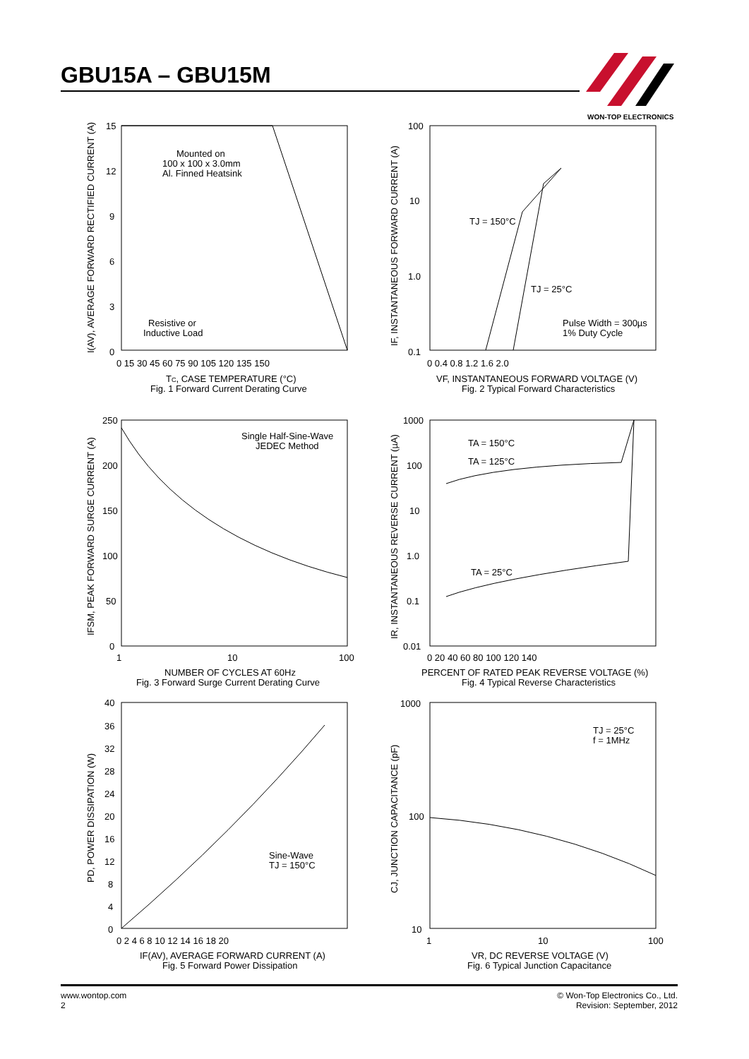GBU15A – GBU15M
WON-TOP ELECTRONICS
15
12
9
6
3
0
0 15 30 45 60 75 90 105 120 135 150
Mounted on
100 x 100 x 3.0mm
Al. Finned Heatsink
Resistive or
Inductive Load
TC, CASE TEMPERATURE (°C)
Fig. 1 Forward Current Derating Curve
I(AV), AVERAGE FORWARD RECTIFIED CURRENT (A)
100
10
1.0
0.1
0 0.4 0.8 1.2 1.6 2.0
TJ = 150°C
TJ = 25°C
Pulse Width = 300µs
1% Duty Cycle
VF, INSTANTANEOUS FORWARD VOLTAGE (V)
Fig. 2 Typical Forward Characteristics
IF, INSTANTANEOUS FORWARD CURRENT (A)
250
200
150
100
50
0
1
10
100
Single Half-Sine-Wave
JEDEC Method
NUMBER OF CYCLES AT 60Hz
Fig. 3 Forward Surge Current Derating Curve
IFSM, PEAK FORWARD SURGE CURRENT (A)
1000
100
10
1.0
0.1
0.01
0 20 40 60 80 100 120 140
TA = 150°C
TA = 125°C
TA = 25°C
PERCENT OF RATED PEAK REVERSE VOLTAGE (%)
Fig. 4 Typical Reverse Characteristics
IR, INSTANTANEOUS REVERSE CURRENT (µA)
40
36
32
28
24
20
16
12
8
4
0
0 2 4 6 8 10 12 14 16 18 20
Sine-Wave
TJ = 150°C
IF(AV), AVERAGE FORWARD CURRENT (A)
Fig. 5 Forward Power Dissipation
PD, POWER DISSIPATION (W)
1000
100
10
1
10
100
TJ = 25°C
f = 1MHz
VR, DC REVERSE VOLTAGE (V)
Fig. 6 Typical Junction Capacitance
CJ, JUNCTION CAPACITANCE (pF)
www.wontop.com
2
© Won-Top Electronics Co., Ltd.
Revision: September, 2012